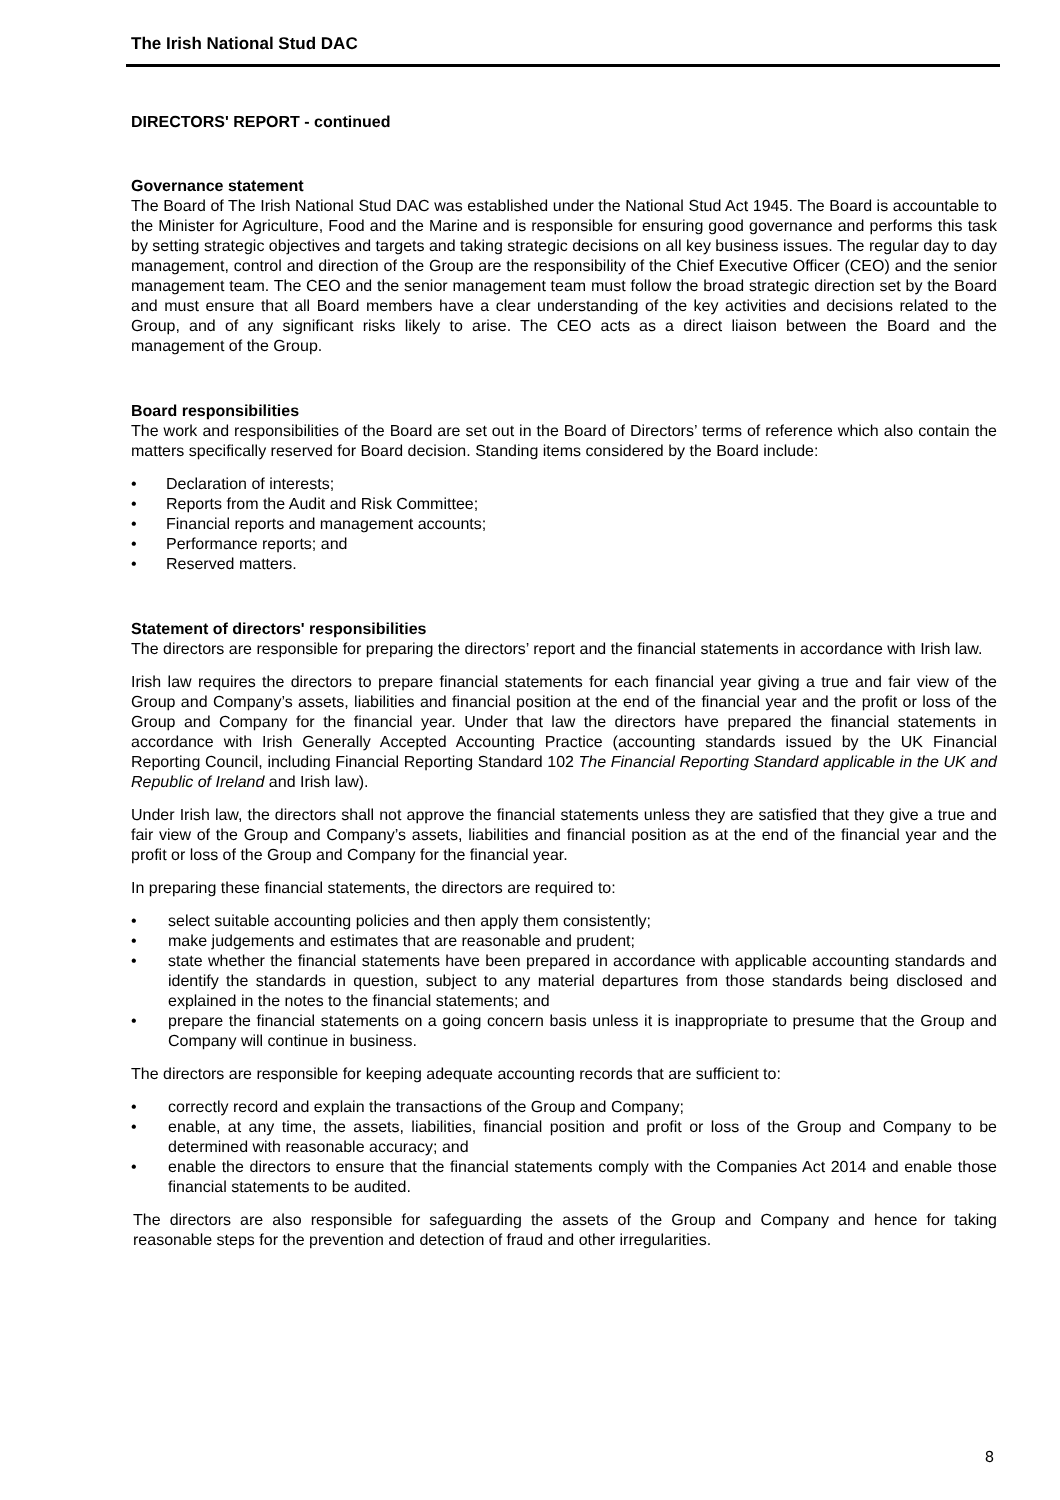The Irish National Stud DAC
DIRECTORS' REPORT - continued
Governance statement
The Board of The Irish National Stud DAC was established under the National Stud Act 1945. The Board is accountable to the Minister for Agriculture, Food and the Marine and is responsible for ensuring good governance and performs this task by setting strategic objectives and targets and taking strategic decisions on all key business issues. The regular day to day management, control and direction of the Group are the responsibility of the Chief Executive Officer (CEO) and the senior management team. The CEO and the senior management team must follow the broad strategic direction set by the Board and must ensure that all Board members have a clear understanding of the key activities and decisions related to the Group, and of any significant risks likely to arise. The CEO acts as a direct liaison between the Board and the management of the Group.
Board responsibilities
The work and responsibilities of the Board are set out in the Board of Directors’ terms of reference which also contain the matters specifically reserved for Board decision. Standing items considered by the Board include:
• Declaration of interests;
• Reports from the Audit and Risk Committee;
• Financial reports and management accounts;
• Performance reports; and
• Reserved matters.
Statement of directors' responsibilities
The directors are responsible for preparing the directors’ report and the financial statements in accordance with Irish law.
Irish law requires the directors to prepare financial statements for each financial year giving a true and fair view of the Group and Company’s assets, liabilities and financial position at the end of the financial year and the profit or loss of the Group and Company for the financial year. Under that law the directors have prepared the financial statements in accordance with Irish Generally Accepted Accounting Practice (accounting standards issued by the UK Financial Reporting Council, including Financial Reporting Standard 102 The Financial Reporting Standard applicable in the UK and Republic of Ireland and Irish law).
Under Irish law, the directors shall not approve the financial statements unless they are satisfied that they give a true and fair view of the Group and Company’s assets, liabilities and financial position as at the end of the financial year and the profit or loss of the Group and Company for the financial year.
In preparing these financial statements, the directors are required to:
• select suitable accounting policies and then apply them consistently;
• make judgements and estimates that are reasonable and prudent;
• state whether the financial statements have been prepared in accordance with applicable accounting standards and identify the standards in question, subject to any material departures from those standards being disclosed and explained in the notes to the financial statements; and
• prepare the financial statements on a going concern basis unless it is inappropriate to presume that the Group and Company will continue in business.
The directors are responsible for keeping adequate accounting records that are sufficient to:
• correctly record and explain the transactions of the Group and Company;
• enable, at any time, the assets, liabilities, financial position and profit or loss of the Group and Company to be determined with reasonable accuracy; and
• enable the directors to ensure that the financial statements comply with the Companies Act 2014 and enable those financial statements to be audited.
The directors are also responsible for safeguarding the assets of the Group and Company and hence for taking reasonable steps for the prevention and detection of fraud and other irregularities.
8